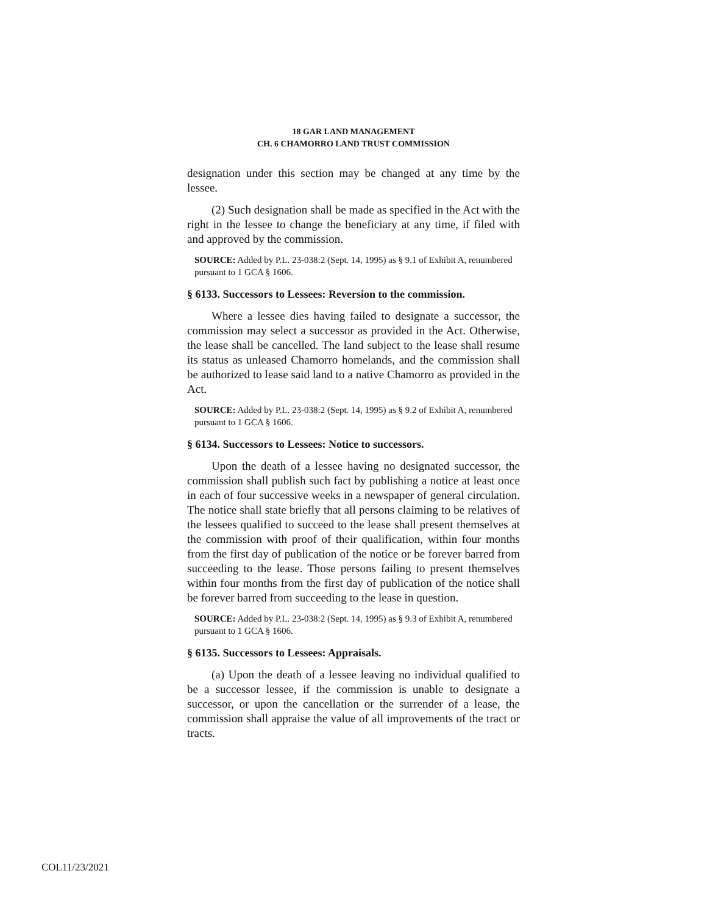18 GAR LAND MANAGEMENT
CH. 6 CHAMORRO LAND TRUST COMMISSION
designation under this section may be changed at any time by the lessee.
(2) Such designation shall be made as specified in the Act with the right in the lessee to change the beneficiary at any time, if filed with and approved by the commission.
SOURCE: Added by P.L. 23-038:2 (Sept. 14, 1995) as § 9.1 of Exhibit A, renumbered pursuant to 1 GCA § 1606.
§ 6133. Successors to Lessees: Reversion to the commission.
Where a lessee dies having failed to designate a successor, the commission may select a successor as provided in the Act. Otherwise, the lease shall be cancelled. The land subject to the lease shall resume its status as unleased Chamorro homelands, and the commission shall be authorized to lease said land to a native Chamorro as provided in the Act.
SOURCE: Added by P.L. 23-038:2 (Sept. 14, 1995) as § 9.2 of Exhibit A, renumbered pursuant to 1 GCA § 1606.
§ 6134. Successors to Lessees: Notice to successors.
Upon the death of a lessee having no designated successor, the commission shall publish such fact by publishing a notice at least once in each of four successive weeks in a newspaper of general circulation. The notice shall state briefly that all persons claiming to be relatives of the lessees qualified to succeed to the lease shall present themselves at the commission with proof of their qualification, within four months from the first day of publication of the notice or be forever barred from succeeding to the lease. Those persons failing to present themselves within four months from the first day of publication of the notice shall be forever barred from succeeding to the lease in question.
SOURCE: Added by P.L. 23-038:2 (Sept. 14, 1995) as § 9.3 of Exhibit A, renumbered pursuant to 1 GCA § 1606.
§ 6135. Successors to Lessees: Appraisals.
(a) Upon the death of a lessee leaving no individual qualified to be a successor lessee, if the commission is unable to designate a successor, or upon the cancellation or the surrender of a lease, the commission shall appraise the value of all improvements of the tract or tracts.
COL11/23/2021